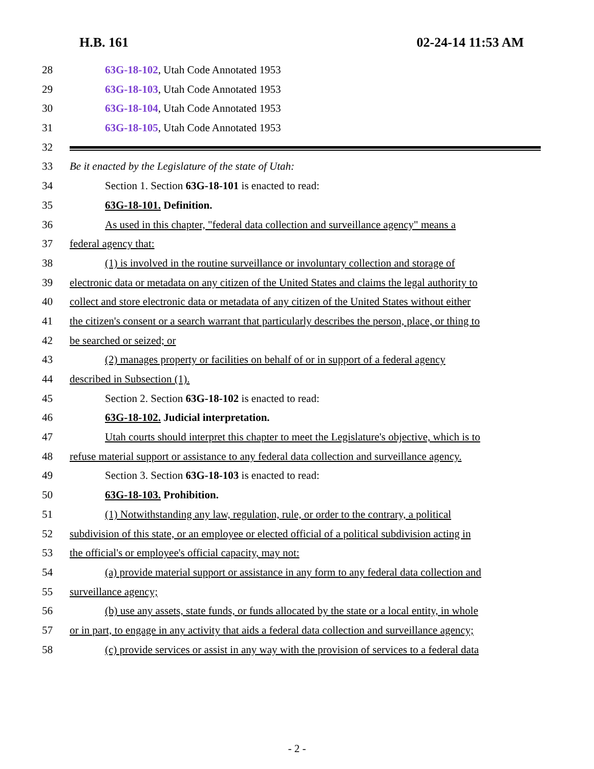H.B. 161 02-24-14 11:53 AM
28 63G-18-102, Utah Code Annotated 1953
29 63G-18-103, Utah Code Annotated 1953
30 63G-18-104, Utah Code Annotated 1953
31 63G-18-105, Utah Code Annotated 1953
32
33 Be it enacted by the Legislature of the state of Utah:
34 Section 1. Section 63G-18-101 is enacted to read:
35 63G-18-101. Definition.
36 As used in this chapter, "federal data collection and surveillance agency" means a
37 federal agency that:
38 (1) is involved in the routine surveillance or involuntary collection and storage of
39 electronic data or metadata on any citizen of the United States and claims the legal authority to
40 collect and store electronic data or metadata of any citizen of the United States without either
41 the citizen's consent or a search warrant that particularly describes the person, place, or thing to
42 be searched or seized; or
43 (2) manages property or facilities on behalf of or in support of a federal agency
44 described in Subsection (1).
45 Section 2. Section 63G-18-102 is enacted to read:
46 63G-18-102. Judicial interpretation.
47 Utah courts should interpret this chapter to meet the Legislature's objective, which is to
48 refuse material support or assistance to any federal data collection and surveillance agency.
49 Section 3. Section 63G-18-103 is enacted to read:
50 63G-18-103. Prohibition.
51 (1) Notwithstanding any law, regulation, rule, or order to the contrary, a political
52 subdivision of this state, or an employee or elected official of a political subdivision acting in
53 the official's or employee's official capacity, may not:
54 (a) provide material support or assistance in any form to any federal data collection and
55 surveillance agency;
56 (b) use any assets, state funds, or funds allocated by the state or a local entity, in whole
57 or in part, to engage in any activity that aids a federal data collection and surveillance agency;
58 (c) provide services or assist in any way with the provision of services to a federal data
- 2 -